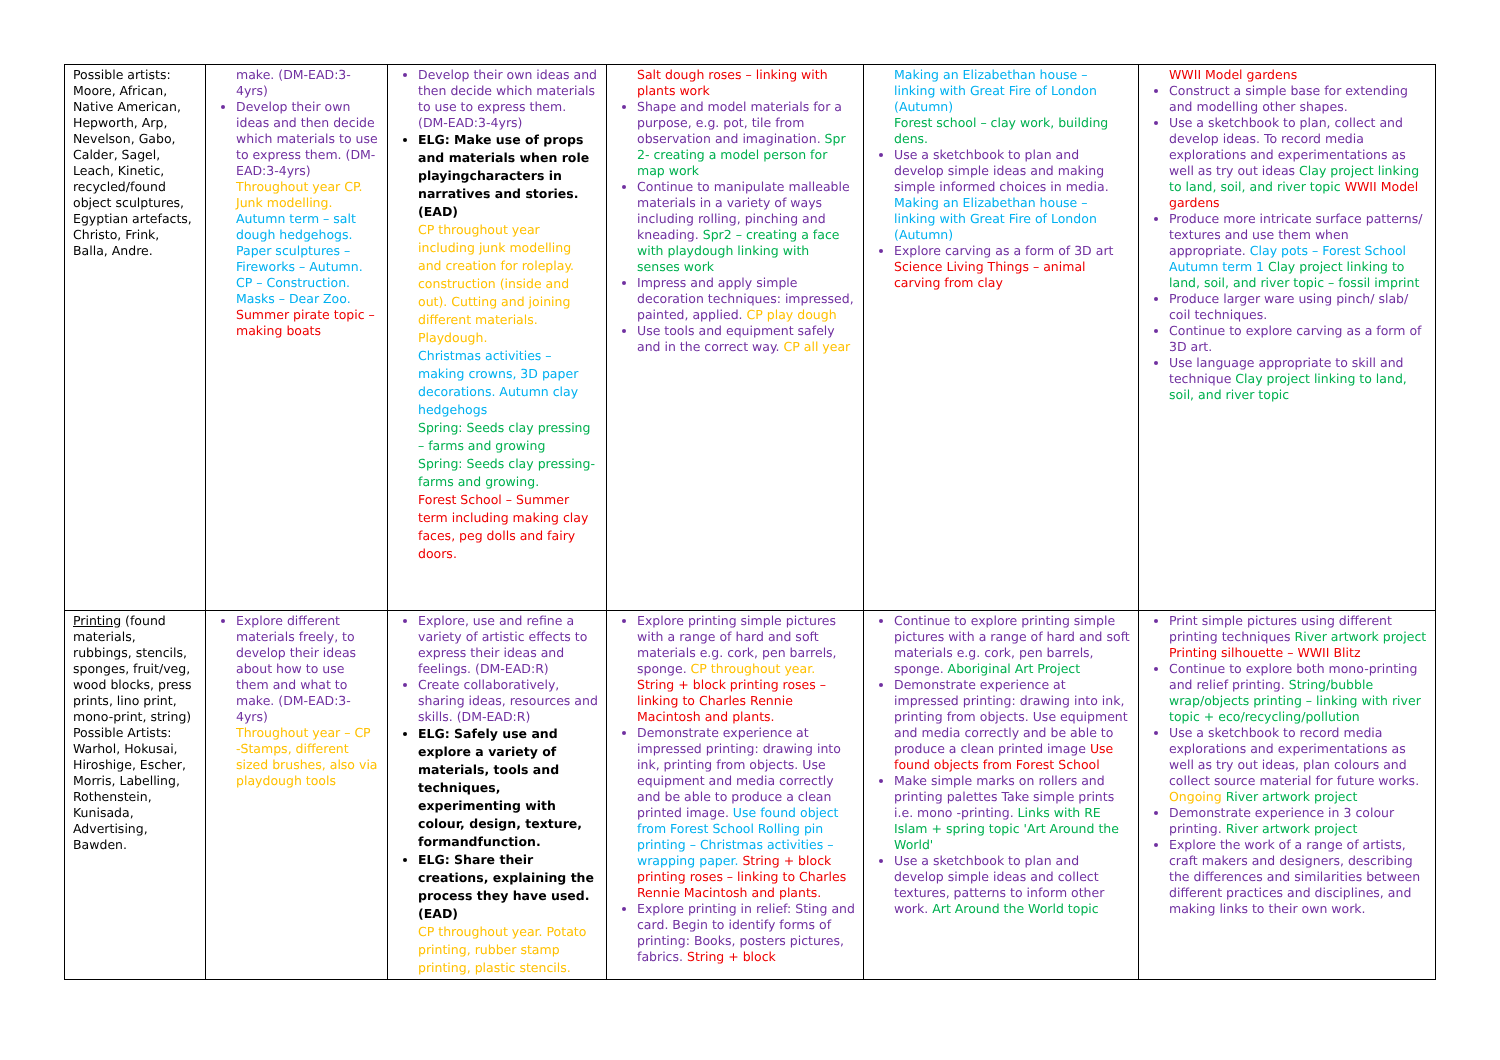| Possible artists: Moore, African, Native American, Hepworth, Arp, Nevelson, Gabo, Calder, Sagel, Leach, Kinetic, recycled/found object sculptures, Egyptian artefacts, Christo, Frink, Balla, Andre. | make. (DM-EAD:3-4yrs) Develop their own ideas and then decide which materials to use to express them. (DM-EAD:3-4yrs) Throughout year CP. Junk modelling. Autumn term – salt dough hedgehogs. Paper sculptures – Fireworks – Autumn. CP – Construction. Masks – Dear Zoo. Summer pirate topic – making boats | Develop their own ideas and then decide which materials to use to express them. (DM-EAD:3-4yrs) ELG: Make use of props and materials when role playingcharacters in narratives and stories.(EAD) CP throughout year including junk modelling and creation for roleplay. construction (inside and out). Cutting and joining different materials. Playdough. Christmas activities – making crowns, 3D paper decorations. Autumn clay hedgehogs Spring: Seeds clay pressing – farms and growing Spring: Seeds clay pressing- farms and growing. Forest School – Summer term including making clay faces, peg dolls and fairy doors. | Salt dough roses – linking with plants work Shape and model materials for a purpose, e.g. pot, tile from observation and imagination. Spr 2- creating a model person for map work Continue to manipulate malleable materials in a variety of ways including rolling, pinching and kneading. Spr2 – creating a face with playdough linking with senses work Impress and apply simple decoration techniques: impressed, painted, applied. CP play dough Use tools and equipment safely and in the correct way. CP all year | Making an Elizabethan house – linking with Great Fire of London (Autumn) Forest school – clay work, building dens. Use a sketchbook to plan and develop simple ideas and making simple informed choices in media. Making an Elizabethan house – linking with Great Fire of London (Autumn) Explore carving as a form of 3D art Science Living Things – animal carving from clay | WWII Model gardens Construct a simple base for extending and modelling other shapes. Use a sketchbook to plan, collect and develop ideas. To record media explorations and experimentations as well as try out ideas Clay project linking to land, soil, and river topic WWII Model gardens Produce more intricate surface patterns/ textures and use them when appropriate. Clay pots – Forest School Autumn term 1 Clay project linking to land, soil, and river topic – fossil imprint Produce larger ware using pinch/ slab/ coil techniques. Continue to explore carving as a form of 3D art. Use language appropriate to skill and technique Clay project linking to land, soil, and river topic |
| Printing (found materials, rubbings, stencils, sponges, fruit/veg, wood blocks, press prints, lino print, mono-print, string) Possible Artists: Warhol, Hokusai, Hiroshige, Escher, Morris, Labelling, Rothenstein, Kunisada, Advertising, Bawden. | Explore different materials freely, to develop their ideas about how to use them and what to make. (DM-EAD:3-4yrs) Throughout year – CP -Stamps, different sized brushes, also via playdough tools | Explore, use and refine a variety of artistic effects to express their ideas and feelings. (DM-EAD:R) Create collaboratively, sharing ideas, resources and skills. (DM-EAD:R) ELG: Safely use and explore a variety of materials, tools and techniques, experimenting with colour, design, texture, formandfunction. ELG: Share their creations, explaining the process they have used. (EAD) CP throughout year. Potato printing, rubber stamp printing, plastic stencils. | Explore printing simple pictures with a range of hard and soft materials e.g. cork, pen barrels, sponge. CP throughout year. String + block printing roses – linking to Charles Rennie Macintosh and plants. Demonstrate experience at impressed printing: drawing into ink, printing from objects. Use equipment and media correctly and be able to produce a clean printed image. Use found object from Forest School Rolling pin printing – Christmas activities – wrapping paper. String + block printing roses – linking to Charles Rennie Macintosh and plants. Explore printing in relief: Sting and card. Begin to identify forms of printing: Books, posters pictures, fabrics. String + block | Continue to explore printing simple pictures with a range of hard and soft materials e.g. cork, pen barrels, sponge. Aboriginal Art Project Demonstrate experience at impressed printing: drawing into ink, printing from objects. Use equipment and media correctly and be able to produce a clean printed image Use found objects from Forest School Make simple marks on rollers and printing palettes Take simple prints i.e. mono -printing. Links with RE Islam + spring topic 'Art Around the World' Use a sketchbook to plan and develop simple ideas and collect textures, patterns to inform other work. Art Around the World topic | Print simple pictures using different printing techniques River artwork project Printing silhouette – WWII Blitz Continue to explore both mono-printing and relief printing. String/bubble wrap/objects printing – linking with river topic + eco/recycling/pollution Use a sketchbook to record media explorations and experimentations as well as try out ideas, plan colours and collect source material for future works. Ongoing River artwork project Demonstrate experience in 3 colour printing. River artwork project Explore the work of a range of artists, craft makers and designers, describing the differences and similarities between different practices and disciplines, and making links to their own work. |